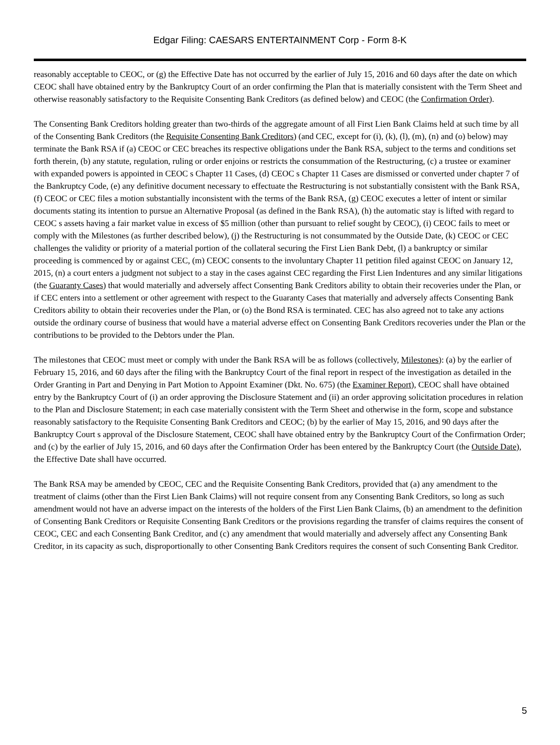Edgar Filing: CAESARS ENTERTAINMENT Corp - Form 8-K
reasonably acceptable to CEOC, or (g) the Effective Date has not occurred by the earlier of July 15, 2016 and 60 days after the date on which CEOC shall have obtained entry by the Bankruptcy Court of an order confirming the Plan that is materially consistent with the Term Sheet and otherwise reasonably satisfactory to the Requisite Consenting Bank Creditors (as defined below) and CEOC (the Confirmation Order).
The Consenting Bank Creditors holding greater than two-thirds of the aggregate amount of all First Lien Bank Claims held at such time by all of the Consenting Bank Creditors (the Requisite Consenting Bank Creditors) (and CEC, except for (i), (k), (l), (m), (n) and (o) below) may terminate the Bank RSA if (a) CEOC or CEC breaches its respective obligations under the Bank RSA, subject to the terms and conditions set forth therein, (b) any statute, regulation, ruling or order enjoins or restricts the consummation of the Restructuring, (c) a trustee or examiner with expanded powers is appointed in CEOC s Chapter 11 Cases, (d) CEOC s Chapter 11 Cases are dismissed or converted under chapter 7 of the Bankruptcy Code, (e) any definitive document necessary to effectuate the Restructuring is not substantially consistent with the Bank RSA, (f) CEOC or CEC files a motion substantially inconsistent with the terms of the Bank RSA, (g) CEOC executes a letter of intent or similar documents stating its intention to pursue an Alternative Proposal (as defined in the Bank RSA), (h) the automatic stay is lifted with regard to CEOC s assets having a fair market value in excess of $5 million (other than pursuant to relief sought by CEOC), (i) CEOC fails to meet or comply with the Milestones (as further described below), (j) the Restructuring is not consummated by the Outside Date, (k) CEOC or CEC challenges the validity or priority of a material portion of the collateral securing the First Lien Bank Debt, (l) a bankruptcy or similar proceeding is commenced by or against CEC, (m) CEOC consents to the involuntary Chapter 11 petition filed against CEOC on January 12, 2015, (n) a court enters a judgment not subject to a stay in the cases against CEC regarding the First Lien Indentures and any similar litigations (the Guaranty Cases) that would materially and adversely affect Consenting Bank Creditors ability to obtain their recoveries under the Plan, or if CEC enters into a settlement or other agreement with respect to the Guaranty Cases that materially and adversely affects Consenting Bank Creditors ability to obtain their recoveries under the Plan, or (o) the Bond RSA is terminated. CEC has also agreed not to take any actions outside the ordinary course of business that would have a material adverse effect on Consenting Bank Creditors recoveries under the Plan or the contributions to be provided to the Debtors under the Plan.
The milestones that CEOC must meet or comply with under the Bank RSA will be as follows (collectively, Milestones): (a) by the earlier of February 15, 2016, and 60 days after the filing with the Bankruptcy Court of the final report in respect of the investigation as detailed in the Order Granting in Part and Denying in Part Motion to Appoint Examiner (Dkt. No. 675) (the Examiner Report), CEOC shall have obtained entry by the Bankruptcy Court of (i) an order approving the Disclosure Statement and (ii) an order approving solicitation procedures in relation to the Plan and Disclosure Statement; in each case materially consistent with the Term Sheet and otherwise in the form, scope and substance reasonably satisfactory to the Requisite Consenting Bank Creditors and CEOC; (b) by the earlier of May 15, 2016, and 90 days after the Bankruptcy Court s approval of the Disclosure Statement, CEOC shall have obtained entry by the Bankruptcy Court of the Confirmation Order; and (c) by the earlier of July 15, 2016, and 60 days after the Confirmation Order has been entered by the Bankruptcy Court (the Outside Date), the Effective Date shall have occurred.
The Bank RSA may be amended by CEOC, CEC and the Requisite Consenting Bank Creditors, provided that (a) any amendment to the treatment of claims (other than the First Lien Bank Claims) will not require consent from any Consenting Bank Creditors, so long as such amendment would not have an adverse impact on the interests of the holders of the First Lien Bank Claims, (b) an amendment to the definition of Consenting Bank Creditors or Requisite Consenting Bank Creditors or the provisions regarding the transfer of claims requires the consent of CEOC, CEC and each Consenting Bank Creditor, and (c) any amendment that would materially and adversely affect any Consenting Bank Creditor, in its capacity as such, disproportionally to other Consenting Bank Creditors requires the consent of such Consenting Bank Creditor.
5